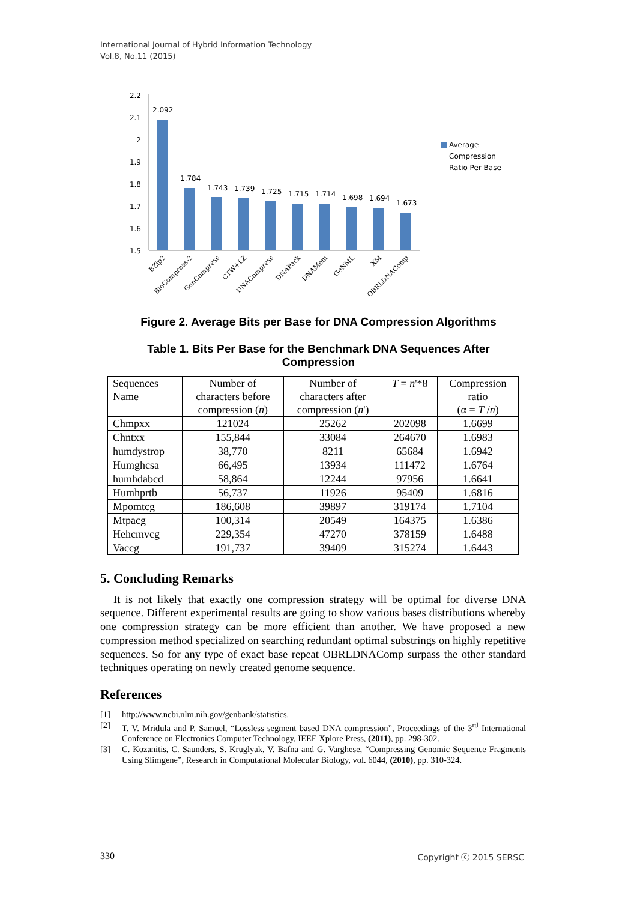International Journal of Hybrid Information Technology
Vol.8, No.11 (2015)
2.2
2.1
2
1.9
1.8
1.7
1.6
1.5
2.092
1.784
1.743
1.739
1.725
1.715
1.714
1.698
1.694
1.673
Average
Compression
Ratio Per Base
BZip2
BioCompress-2
GenCompress
CTW+LZ
DNACompress
DNAPack
DNAMem
GeNML
XM
OBRLDNAComp
Figure 2. Average Bits per Base for DNA Compression Algorithms
Table 1. Bits Per Base for the Benchmark DNA Sequences After
Compression
| Sequences Name | Number of characters before compression ( n ) | Number of characters after compression ( n ') | T = n '*8 | Compression ratio (α = T / n ) |
| --- | --- | --- | --- | --- |
| Chmpxx | 121024 | 25262 | 202098 | 1.6699 |
| Chntxx | 155,844 | 33084 | 264670 | 1.6983 |
| humdystrop | 38,770 | 8211 | 65684 | 1.6942 |
| Humghcsa | 66,495 | 13934 | 111472 | 1.6764 |
| humhdabcd | 58,864 | 12244 | 97956 | 1.6641 |
| Humhprtb | 56,737 | 11926 | 95409 | 1.6816 |
| Mpomtcg | 186,608 | 39897 | 319174 | 1.7104 |
| Mtpacg | 100,314 | 20549 | 164375 | 1.6386 |
| Hehcmvcg | 229,354 | 47270 | 378159 | 1.6488 |
| Vaccg | 191,737 | 39409 | 315274 | 1.6443 |
5. Concluding Remarks
It is not likely that exactly one compression strategy will be optimal for diverse DNA sequence. Different experimental results are going to show various bases distributions whereby one compression strategy can be more efficient than another. We have proposed a new compression method specialized on searching redundant optimal substrings on highly repetitive sequences. So for any type of exact base repeat OBRLDNAComp surpass the other standard techniques operating on newly created genome sequence.
References
[1] http://www.ncbi.nlm.nih.gov/genbank/statistics.
[2] T. V. Mridula and P. Samuel, “Lossless segment based DNA compression”, Proceedings of the 3<sup>rd</sup> International Conference on Electronics Computer Technology, IEEE Xplore Press, (2011), pp. 298-302.
[3] C. Kozanitis, C. Saunders, S. Kruglyak, V. Bafna and G. Varghese, “Compressing Genomic Sequence Fragments Using Slimgene”, Research in Computational Molecular Biology, vol. 6044, (2010), pp. 310-324.
330 Copyright ⓒ 2015 SERSC